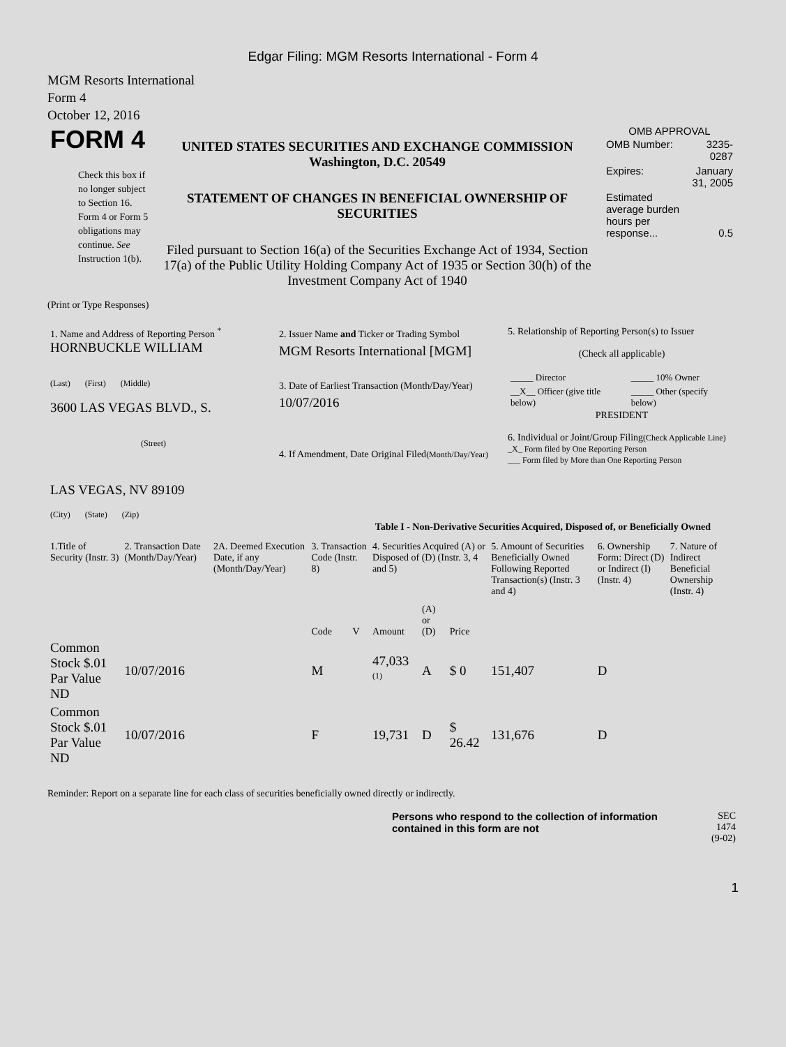Edgar Filing: MGM Resorts International - Form 4
MGM Resorts International
Form 4
October 12, 2016
| FORM 4 Check this box if no longer subject to Section 16. Form 4 or Form 5 obligations may continue. See Instruction 1(b). | UNITED STATES SECURITIES AND EXCHANGE COMMISSION Washington, D.C. 20549 STATEMENT OF CHANGES IN BENEFICIAL OWNERSHIP OF SECURITIES Filed pursuant to Section 16(a) of the Securities Exchange Act of 1934, Section 17(a) of the Public Utility Holding Company Act of 1935 or Section 30(h) of the Investment Company Act of 1940 | OMB APPROVAL / OMB Number: / 3235-0287 / / Expires: / January 31, 2005 / / Estimated average burden hours per response... / 0.5 / |
(Print or Type Responses)
| 1. Name and Address of Reporting Person <sup>*</sup> HORNBUCKLE WILLIAM (Last) (First) (Middle) 3600 LAS VEGAS BLVD., S. (Street) LAS VEGAS, NV 89109 (City) (State) (Zip) | 2. Issuer Name and Ticker or Trading Symbol MGM Resorts International [MGM] 3. Date of Earliest Transaction (Month/Day/Year) 10/07/2016 4. If Amendment, Date Original Filed (Month/Day/Year) | 5. Relationship of Reporting Person(s) to Issuer (Check all applicable) / _____ Director / _____ 10% Owner / / __X__ Officer (give title below) / _____ Other (specify below) / PRESIDENT 6. Individual or Joint/Group Filing (Check Applicable Line) _X_ Form filed by One Reporting Person ___ Form filed by More than One Reporting Person |
Table I - Non-Derivative Securities Acquired, Disposed of, or Beneficially Owned
| 1.Title of Security (Instr. 3) | 2. Transaction Date (Month/Day/Year) | 2A. Deemed Execution Date, if any (Month/Day/Year) | 3. Transaction Code (Instr. 8) | | 4. Securities Acquired (A) or Disposed of (D) (Instr. 3, 4 and 5) | | | 5. Amount of Securities Beneficially Owned Following Reported Transaction(s) (Instr. 3 and 4) | 6. Ownership Form: Direct (D) or Indirect (I) (Instr. 4) | 7. Nature of Indirect Beneficial Ownership (Instr. 4) |
| --- | --- | --- | --- | --- | --- | --- | --- | --- | --- | --- |
| | | | Code | V | Amount | (A) or (D) | Price | | | |
| Common Stock $.01 Par Value ND | 10/07/2016 | | M | | 47,033 <sup>(1)</sup> | A | $ 0 | 151,407 | D | |
| Common Stock $.01 Par Value ND | 10/07/2016 | | F | | 19,731 | D | $ 26.42 | 131,676 | D | |
Reminder: Report on a separate line for each class of securities beneficially owned directly or indirectly.
| Persons who respond to the collection of information contained in this form are not | SEC 1474 (9-02) |
1